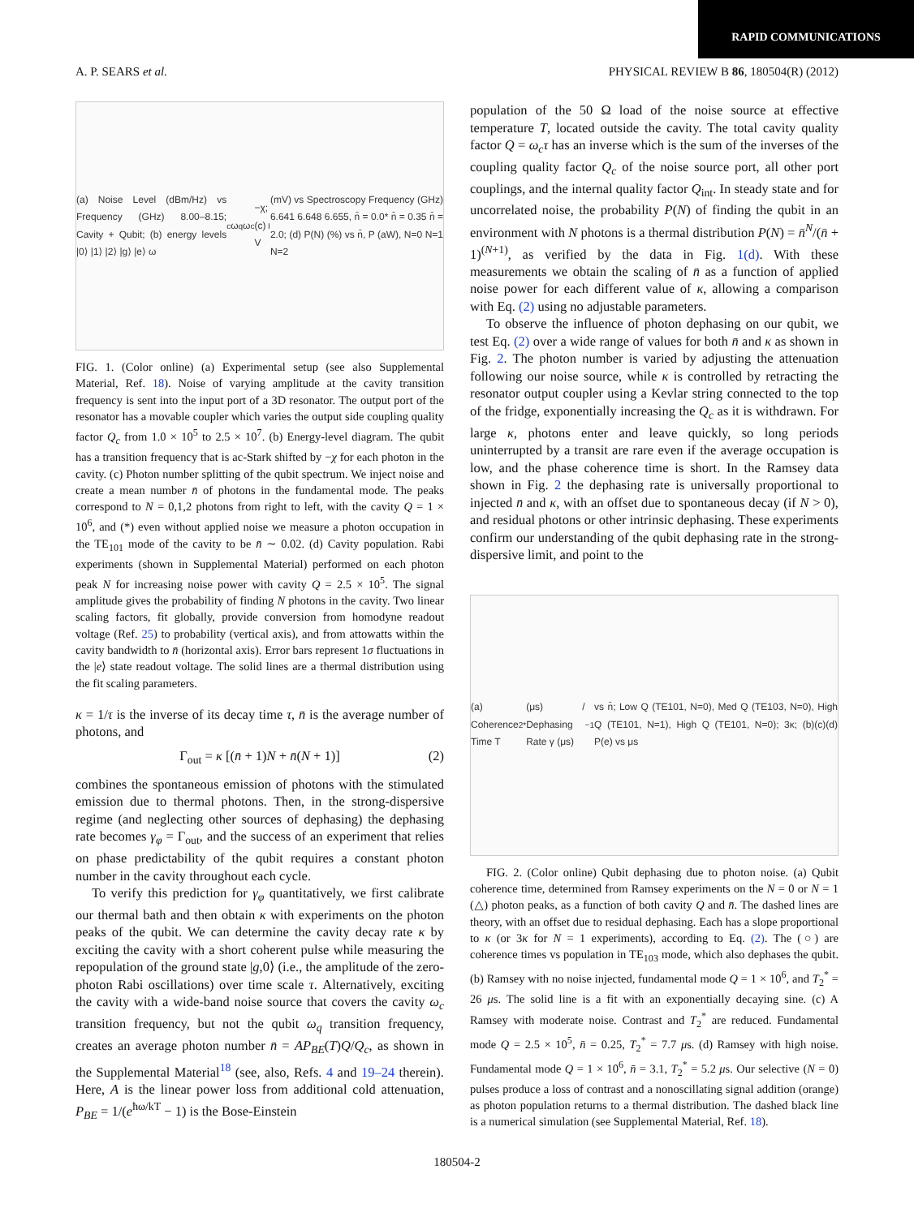RAPID COMMUNICATIONS
A. P. SEARS et al. PHYSICAL REVIEW B 86, 180504(R) (2012)
(a) Noise Level (dBm/Hz) vs Frequency (GHz) 8.00–8.15; Cavity + Qubit; (b) energy levels |0⟩ |1⟩ |2⟩ |g⟩ |e⟩ ω<sub>c</sub> ω<sub>q</sub> ω<sub>c</sub>−χ; (c) V<sub>I</sub> (mV) vs Spectroscopy Frequency (GHz) 6.641 6.648 6.655, n̄ = 0.0* n̄ = 0.35 n̄ = 2.0; (d) P(N) (%) vs n̄, P (aW), N=0 N=1 N=2
FIG. 1. (Color online) (a) Experimental setup (see also Supplemental Material, Ref. 18). Noise of varying amplitude at the cavity transition frequency is sent into the input port of a 3D resonator. The output port of the resonator has a movable coupler which varies the output side coupling quality factor Q<sub>c</sub> from 1.0 × 10<sup>5</sup> to 2.5 × 10<sup>7</sup>. (b) Energy-level diagram. The qubit has a transition frequency that is ac-Stark shifted by −χ for each photon in the cavity. (c) Photon number splitting of the qubit spectrum. We inject noise and create a mean number n̄ of photons in the fundamental mode. The peaks correspond to N = 0,1,2 photons from right to left, with the cavity Q = 1 × 10<sup>6</sup>, and (*) even without applied noise we measure a photon occupation in the TE<sub>101</sub> mode of the cavity to be n̄ ∼ 0.02. (d) Cavity population. Rabi experiments (shown in Supplemental Material) performed on each photon peak N for increasing noise power with cavity Q = 2.5 × 10<sup>5</sup>. The signal amplitude gives the probability of finding N photons in the cavity. Two linear scaling factors, fit globally, provide conversion from homodyne readout voltage (Ref. 25) to probability (vertical axis), and from attowatts within the cavity bandwidth to n̄ (horizontal axis). Error bars represent 1σ fluctuations in the |e⟩ state readout voltage. The solid lines are a thermal distribution using the fit scaling parameters.
κ = 1/τ is the inverse of its decay time τ, n̄ is the average number of photons, and
Γ<sub>out</sub> = κ [(n̄ + 1)N + n̄(N + 1)] (2)
combines the spontaneous emission of photons with the stimulated emission due to thermal photons. Then, in the strong-dispersive regime (and neglecting other sources of dephasing) the dephasing rate becomes γ<sub>φ</sub> = Γ<sub>out</sub>, and the success of an experiment that relies on phase predictability of the qubit requires a constant photon number in the cavity throughout each cycle.
To verify this prediction for γ<sub>φ</sub> quantitatively, we first calibrate our thermal bath and then obtain κ with experiments on the photon peaks of the qubit. We can determine the cavity decay rate κ by exciting the cavity with a short coherent pulse while measuring the repopulation of the ground state |g,0⟩ (i.e., the amplitude of the zero-photon Rabi oscillations) over time scale τ. Alternatively, exciting the cavity with a wide-band noise source that covers the cavity ω<sub>c</sub> transition frequency, but not the qubit ω<sub>q</sub> transition frequency, creates an average photon number n̄ = AP<sub>BE</sub>(T)Q/Q<sub>c</sub>, as shown in the Supplemental Material<sup>18</sup> (see, also, Refs. 4 and 19–24 therein). Here, A is the linear power loss from additional cold attenuation, P<sub>BE</sub> = 1/(e<sup>ħω/kT</sup> − 1) is the Bose-Einstein
population of the 50 Ω load of the noise source at effective temperature T, located outside the cavity. The total cavity quality factor Q = ω<sub>c</sub>τ has an inverse which is the sum of the inverses of the coupling quality factor Q<sub>c</sub> of the noise source port, all other port couplings, and the internal quality factor Q<sub>int</sub>. In steady state and for uncorrelated noise, the probability P(N) of finding the qubit in an environment with N photons is a thermal distribution P(N) = n̄<sup>N</sup>/(n̄ + 1)<sup>(N+1)</sup>, as verified by the data in Fig. 1(d). With these measurements we obtain the scaling of n̄ as a function of applied noise power for each different value of κ, allowing a comparison with Eq. (2) using no adjustable parameters.
To observe the influence of photon dephasing on our qubit, we test Eq. (2) over a wide range of values for both n̄ and κ as shown in Fig. 2. The photon number is varied by adjusting the attenuation following our noise source, while κ is controlled by retracting the resonator output coupler using a Kevlar string connected to the top of the fridge, exponentially increasing the Q<sub>c</sub> as it is withdrawn. For large κ, photons enter and leave quickly, so long periods uninterrupted by a transit are rare even if the average occupation is low, and the phase coherence time is short. In the Ramsey data shown in Fig. 2 the dephasing rate is universally proportional to injected n̄ and κ, with an offset due to spontaneous decay (if N > 0), and residual photons or other intrinsic dephasing. These experiments confirm our understanding of the qubit dephasing rate in the strong-dispersive limit, and point to the
(a) Coherence Time T<sub>2</sub><sup>*</sup> (μs) / Dephasing Rate γ (μs)<sup>−1</sup> vs n̄; Low Q (TE101, N=0), Med Q (TE103, N=0), High Q (TE101, N=1), High Q (TE101, N=0); 3κ; (b)(c)(d) P(e) vs μs
FIG. 2. (Color online) Qubit dephasing due to photon noise. (a) Qubit coherence time, determined from Ramsey experiments on the N = 0 or N = 1 (△) photon peaks, as a function of both cavity Q and n̄. The dashed lines are theory, with an offset due to residual dephasing. Each has a slope proportional to κ (or 3κ for N = 1 experiments), according to Eq. (2). The (○) are coherence times vs population in TE<sub>103</sub> mode, which also dephases the qubit. (b) Ramsey with no noise injected, fundamental mode Q = 1 × 10<sup>6</sup>, and T<sub>2</sub><sup>*</sup> = 26 μs. The solid line is a fit with an exponentially decaying sine. (c) A Ramsey with moderate noise. Contrast and T<sub>2</sub><sup>*</sup> are reduced. Fundamental mode Q = 2.5 × 10<sup>5</sup>, n̄ = 0.25, T<sub>2</sub><sup>*</sup> = 7.7 μs. (d) Ramsey with high noise. Fundamental mode Q = 1 × 10<sup>6</sup>, n̄ = 3.1, T<sub>2</sub><sup>*</sup> = 5.2 μs. Our selective (N = 0) pulses produce a loss of contrast and a nonoscillating signal addition (orange) as photon population returns to a thermal distribution. The dashed black line is a numerical simulation (see Supplemental Material, Ref. 18).
180504-2